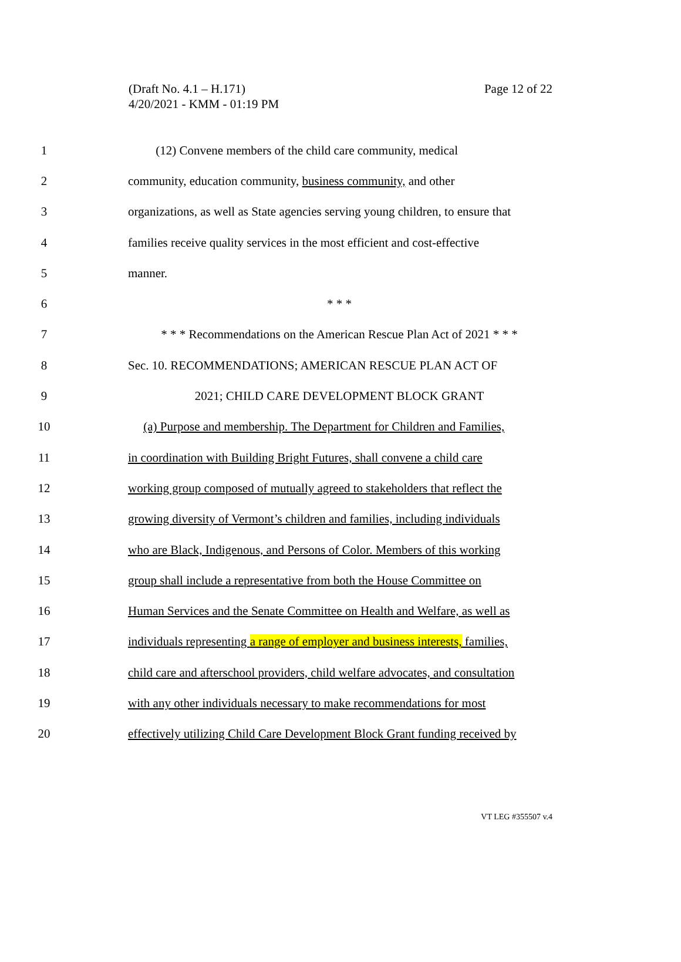(Draft No. 4.1 – H.171)
4/20/2021 - KMM - 01:19 PM
Page 12 of 22
1 (12) Convene members of the child care community, medical
2 community, education community, business community, and other
3 organizations, as well as State agencies serving young children, to ensure that
4 families receive quality services in the most efficient and cost-effective
5 manner.
6 * * *
7 * * * Recommendations on the American Rescue Plan Act of 2021 * * *
8 Sec. 10. RECOMMENDATIONS; AMERICAN RESCUE PLAN ACT OF
9 2021; CHILD CARE DEVELOPMENT BLOCK GRANT
10 (a) Purpose and membership. The Department for Children and Families,
11 in coordination with Building Bright Futures, shall convene a child care
12 working group composed of mutually agreed to stakeholders that reflect the
13 growing diversity of Vermont’s children and families, including individuals
14 who are Black, Indigenous, and Persons of Color. Members of this working
15 group shall include a representative from both the House Committee on
16 Human Services and the Senate Committee on Health and Welfare, as well as
17 individuals representing a range of employer and business interests, families,
18 child care and afterschool providers, child welfare advocates, and consultation
19 with any other individuals necessary to make recommendations for most
20 effectively utilizing Child Care Development Block Grant funding received by
VT LEG #355507 v.4